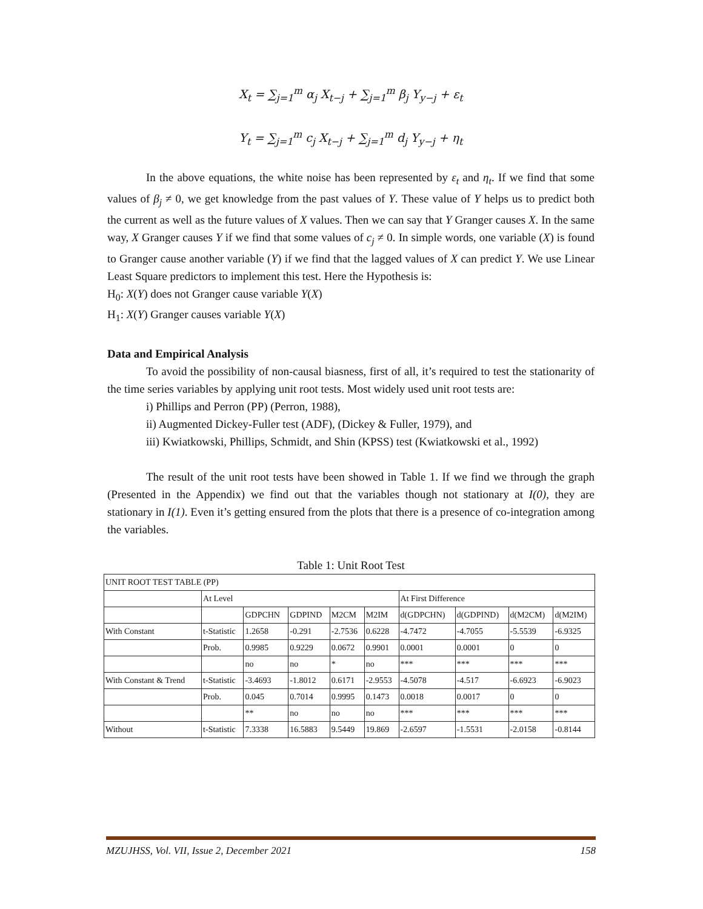X<sub>t</sub> = ∑<sub>j=1</sub><sup>m</sup> α<sub>j</sub> X<sub>t−j</sub> + ∑<sub>j=1</sub><sup>m</sup> β<sub>j</sub> Y<sub>y−j</sub> + ε<sub>t</sub>
Y<sub>t</sub> = ∑<sub>j=1</sub><sup>m</sup> c<sub>j</sub> X<sub>t−j</sub> + ∑<sub>j=1</sub><sup>m</sup> d<sub>j</sub> Y<sub>y−j</sub> + η<sub>t</sub>
In the above equations, the white noise has been represented by ε<sub>t</sub> and η<sub>t</sub>. If we find that some values of β<sub>j</sub> ≠ 0, we get knowledge from the past values of Y. These value of Y helps us to predict both the current as well as the future values of X values. Then we can say that Y Granger causes X. In the same way, X Granger causes Y if we find that some values of c<sub>j</sub> ≠ 0. In simple words, one variable (X) is found to Granger cause another variable (Y) if we find that the lagged values of X can predict Y. We use Linear Least Square predictors to implement this test. Here the Hypothesis is:
H<sub>0</sub>: X(Y) does not Granger cause variable Y(X)
H<sub>1</sub>: X(Y) Granger causes variable Y(X)
Data and Empirical Analysis
To avoid the possibility of non-causal biasness, first of all, it’s required to test the stationarity of the time series variables by applying unit root tests. Most widely used unit root tests are:
i) Phillips and Perron (PP) (Perron, 1988),
ii) Augmented Dickey-Fuller test (ADF), (Dickey & Fuller, 1979), and
iii) Kwiatkowski, Phillips, Schmidt, and Shin (KPSS) test (Kwiatkowski et al., 1992)
The result of the unit root tests have been showed in Table 1. If we find we through the graph (Presented in the Appendix) we find out that the variables though not stationary at I(0), they are stationary in I(1). Even it’s getting ensured from the plots that there is a presence of co-integration among the variables.
Table 1: Unit Root Test
| UNIT ROOT TEST TABLE (PP) | | | | | | | | | |
| | At Level | | | | | At First Difference | | | |
| | | GDPCHN | GDPIND | M2CM | M2IM | d(GDPCHN) | d(GDPIND) | d(M2CM) | d(M2IM) |
| With Constant | t-Statistic | 1.2658 | -0.291 | -2.7536 | 0.6228 | -4.7472 | -4.7055 | -5.5539 | -6.9325 |
| | Prob. | 0.9985 | 0.9229 | 0.0672 | 0.9901 | 0.0001 | 0.0001 | 0 | 0 |
| | | no | no | * | no | *** | *** | *** | *** |
| With Constant & Trend | t-Statistic | -3.4693 | -1.8012 | 0.6171 | -2.9553 | -4.5078 | -4.517 | -6.6923 | -6.9023 |
| | Prob. | 0.045 | 0.7014 | 0.9995 | 0.1473 | 0.0018 | 0.0017 | 0 | 0 |
| | | ** | no | no | no | *** | *** | *** | *** |
| Without | t-Statistic | 7.3338 | 16.5883 | 9.5449 | 19.869 | -2.6597 | -1.5531 | -2.0158 | -0.8144 |
MZUJHSS, Vol. VII, Issue 2, December 2021 158